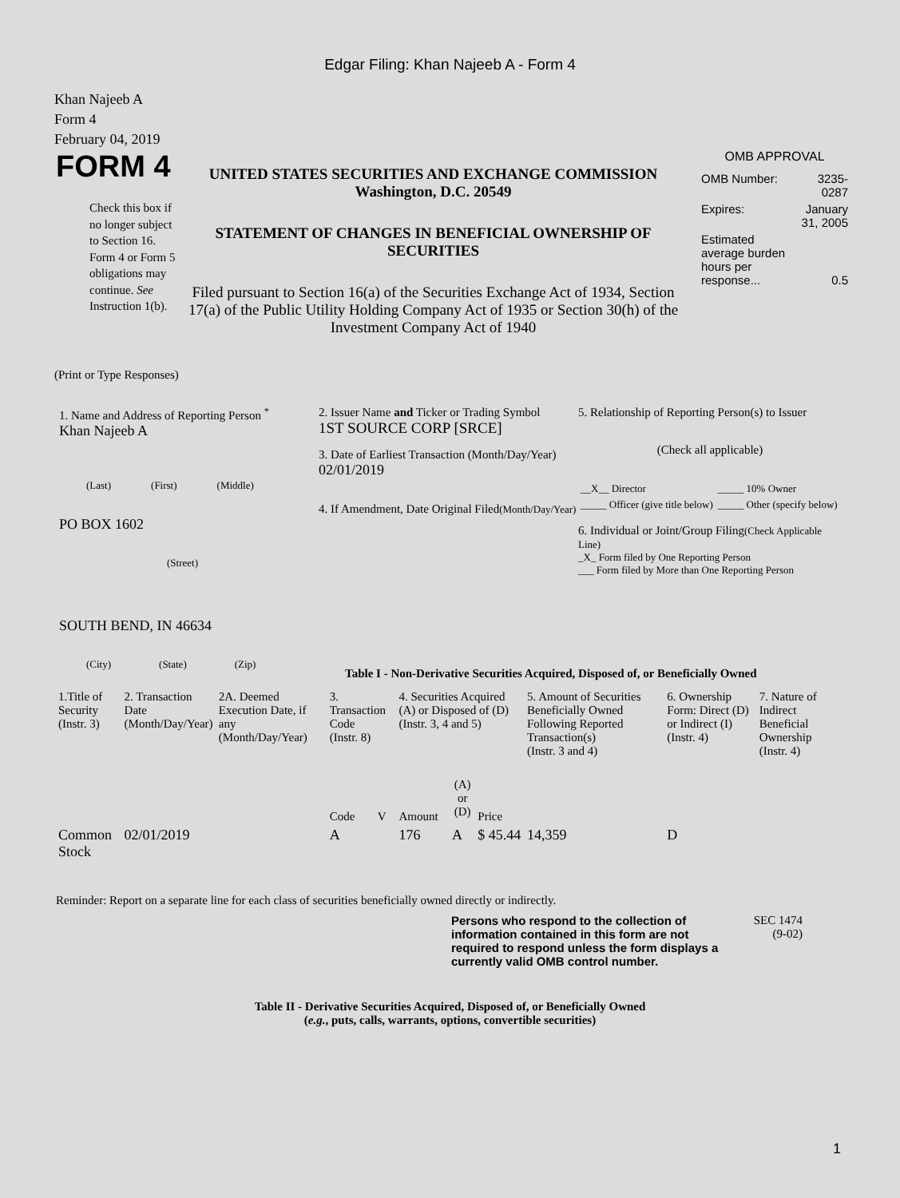Edgar Filing: Khan Najeeb A - Form 4
Khan Najeeb A
Form 4
February 04, 2019
FORM 4
Check this box if no longer subject to Section 16. Form 4 or Form 5 obligations may continue. See Instruction 1(b).
UNITED STATES SECURITIES AND EXCHANGE COMMISSION
Washington, D.C. 20549
STATEMENT OF CHANGES IN BENEFICIAL OWNERSHIP OF SECURITIES
Filed pursuant to Section 16(a) of the Securities Exchange Act of 1934, Section 17(a) of the Public Utility Holding Company Act of 1935 or Section 30(h) of the Investment Company Act of 1940
OMB APPROVAL
| OMB Number: | 3235-0287 |
| Expires: | January 31, 2005 |
| Estimated average burden hours per response... | 0.5 |
(Print or Type Responses)
1. Name and Address of Reporting Person <sup>*</sup>
Khan Najeeb A
(Last) (First) (Middle)
PO BOX 1602
(Street)
SOUTH BEND, IN 46634
(City) (State) (Zip)
2. Issuer Name and Ticker or Trading Symbol
1ST SOURCE CORP [SRCE]
3. Date of Earliest Transaction (Month/Day/Year)
02/01/2019
4. If Amendment, Date Original Filed(Month/Day/Year)
5. Relationship of Reporting Person(s) to Issuer
(Check all applicable)
| __X__ Director | _____ 10% Owner |
| _____ Officer (give title below) | _____ Other (specify below) |
6. Individual or Joint/Group Filing(Check Applicable Line)
_X_ Form filed by One Reporting Person
___ Form filed by More than One Reporting Person
Table I - Non-Derivative Securities Acquired, Disposed of, or Beneficially Owned
| 1.Title of Security (Instr. 3) | 2. Transaction Date (Month/Day/Year) | 2A. Deemed Execution Date, if any (Month/Day/Year) | 3. Transaction Code (Instr. 8) | | 4. Securities Acquired (A) or Disposed of (D) (Instr. 3, 4 and 5) | | | 5. Amount of Securities Beneficially Owned Following Reported Transaction(s) (Instr. 3 and 4) | 6. Ownership Form: Direct (D) or Indirect (I) (Instr. 4) | 7. Nature of Indirect Beneficial Ownership (Instr. 4) |
| --- | --- | --- | --- | --- | --- | --- | --- | --- | --- | --- |
| | | | Code | V | Amount | (A) or (D) | Price | | | |
| Common Stock | 02/01/2019 | | A | | 176 | A | $ 45.44 | 14,359 | D | |
Reminder: Report on a separate line for each class of securities beneficially owned directly or indirectly.
Persons who respond to the collection of information contained in this form are not required to respond unless the form displays a currently valid OMB control number.
SEC 1474
(9-02)
Table II - Derivative Securities Acquired, Disposed of, or Beneficially Owned
(e.g., puts, calls, warrants, options, convertible securities)
1